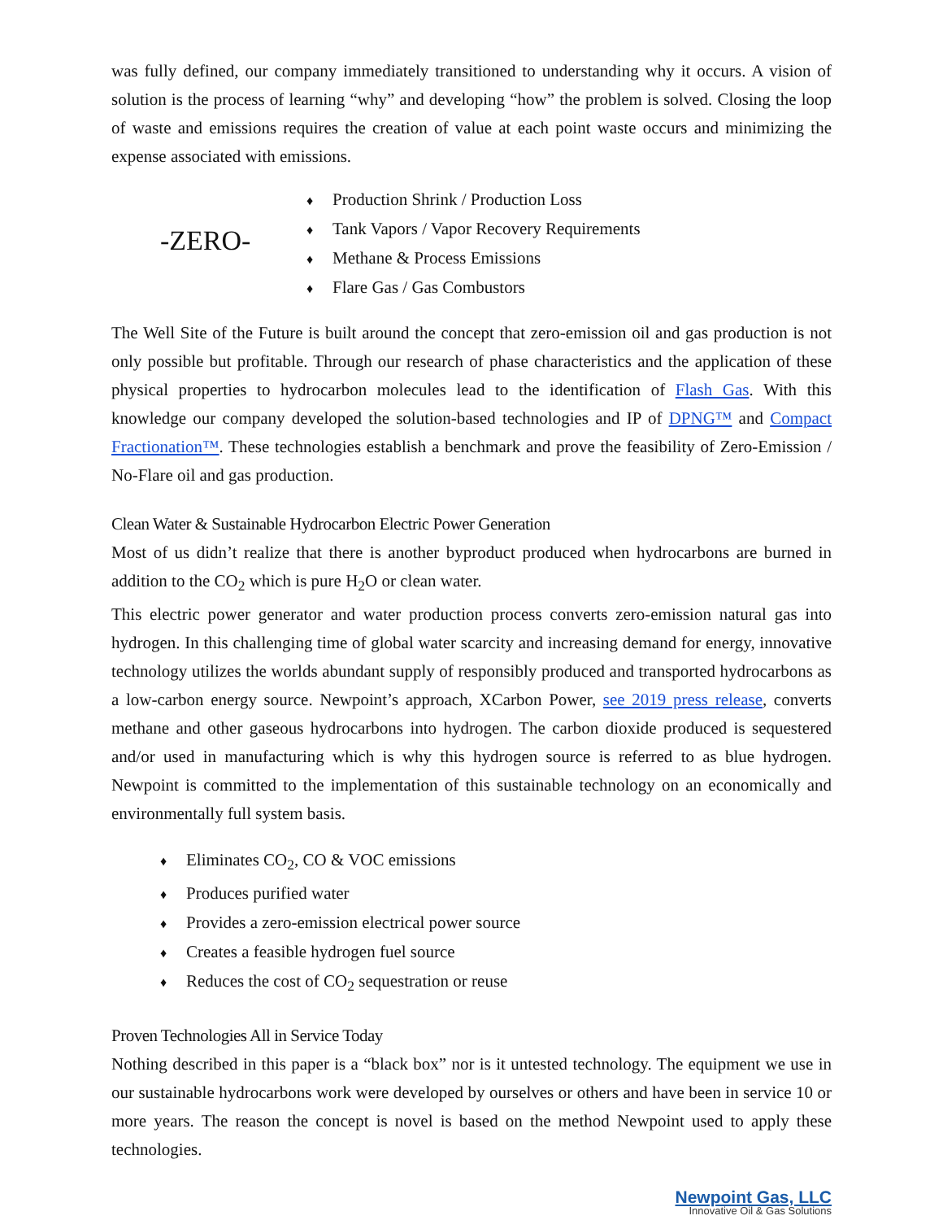was fully defined, our company immediately transitioned to understanding why it occurs. A vision of solution is the process of learning “why” and developing “how” the problem is solved. Closing the loop of waste and emissions requires the creation of value at each point waste occurs and minimizing the expense associated with emissions.
-ZERO-
♦ Production Shrink / Production Loss
♦ Tank Vapors / Vapor Recovery Requirements
♦ Methane & Process Emissions
♦ Flare Gas / Gas Combustors
The Well Site of the Future is built around the concept that zero-emission oil and gas production is not only possible but profitable. Through our research of phase characteristics and the application of these physical properties to hydrocarbon molecules lead to the identification of Flash Gas. With this knowledge our company developed the solution-based technologies and IP of DPNG™ and Compact Fractionation™. These technologies establish a benchmark and prove the feasibility of Zero-Emission / No-Flare oil and gas production.
Clean Water & Sustainable Hydrocarbon Electric Power Generation
Most of us didn’t realize that there is another byproduct produced when hydrocarbons are burned in addition to the CO<sub>2</sub> which is pure H<sub>2</sub>O or clean water.
This electric power generator and water production process converts zero-emission natural gas into hydrogen. In this challenging time of global water scarcity and increasing demand for energy, innovative technology utilizes the worlds abundant supply of responsibly produced and transported hydrocarbons as a low-carbon energy source. Newpoint’s approach, XCarbon Power, see 2019 press release, converts methane and other gaseous hydrocarbons into hydrogen. The carbon dioxide produced is sequestered and/or used in manufacturing which is why this hydrogen source is referred to as blue hydrogen. Newpoint is committed to the implementation of this sustainable technology on an economically and environmentally full system basis.
♦ Eliminates CO<sub>2</sub>, CO & VOC emissions
♦ Produces purified water
♦ Provides a zero-emission electrical power source
♦ Creates a feasible hydrogen fuel source
♦ Reduces the cost of CO<sub>2</sub> sequestration or reuse
Proven Technologies All in Service Today
Nothing described in this paper is a “black box” nor is it untested technology. The equipment we use in our sustainable hydrocarbons work were developed by ourselves or others and have been in service 10 or more years. The reason the concept is novel is based on the method Newpoint used to apply these technologies.
Newpoint Gas, LLC
Innovative Oil & Gas Solutions